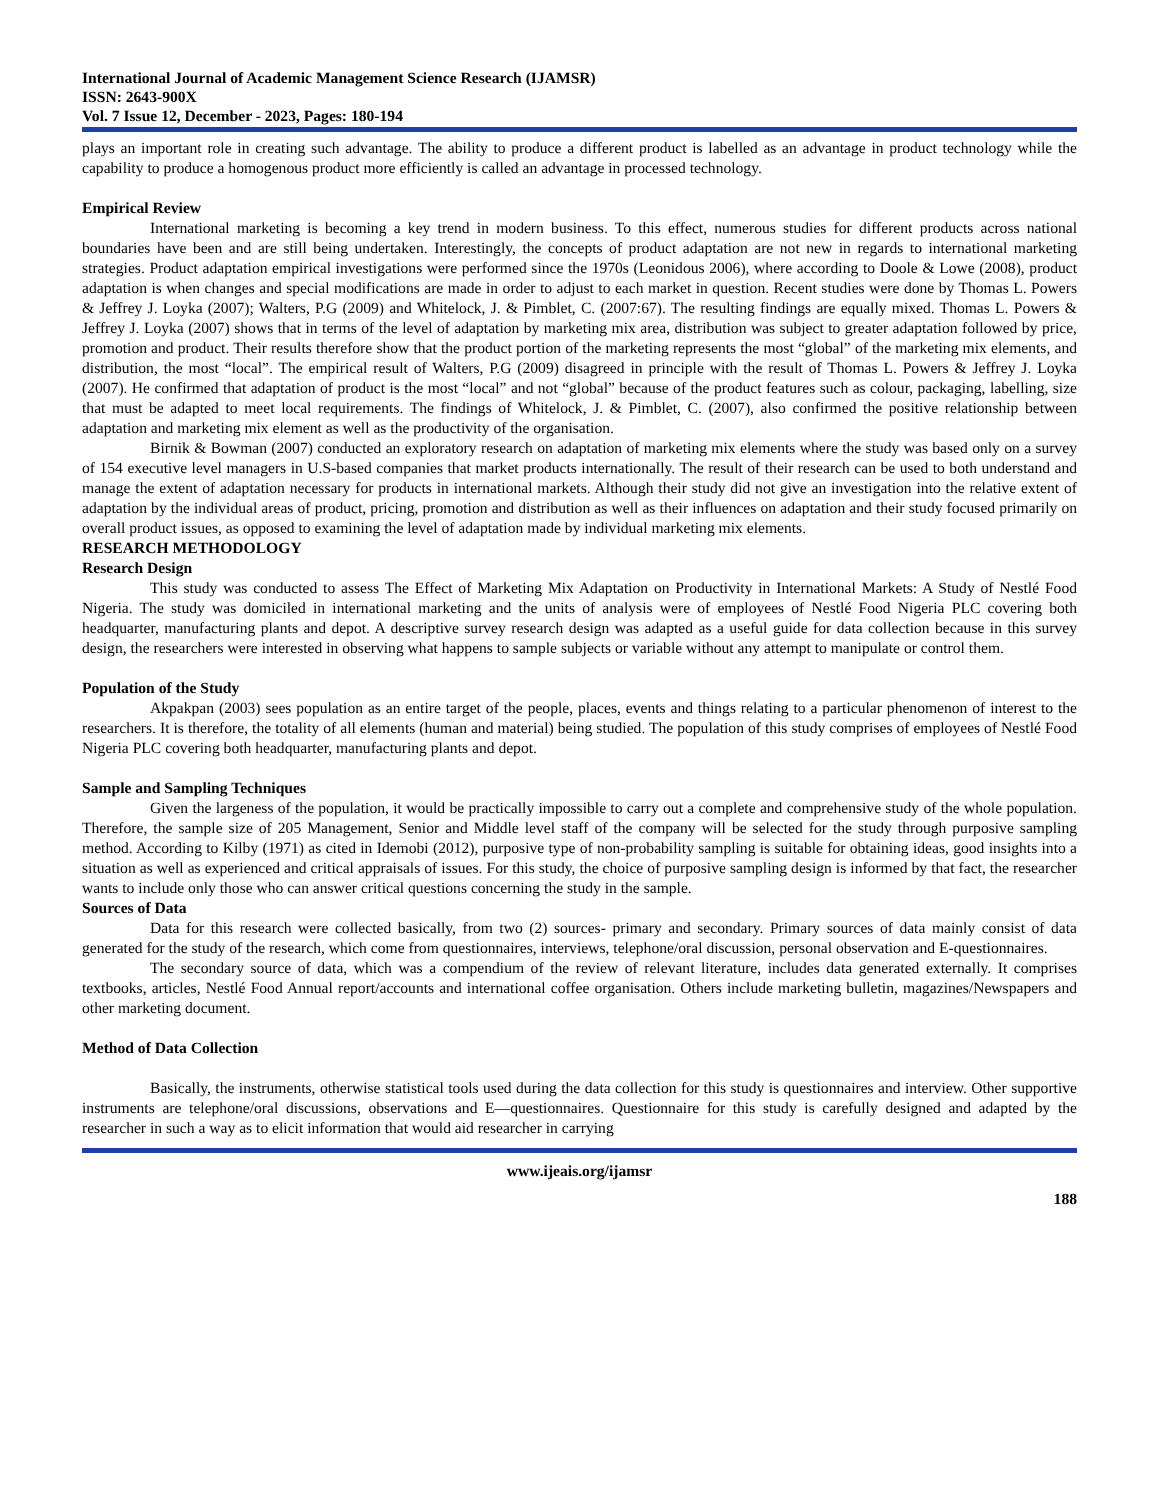International Journal of Academic Management Science Research (IJAMSR)
ISSN: 2643-900X
Vol. 7 Issue 12, December - 2023, Pages: 180-194
plays an important role in creating such advantage. The ability to produce a different product is labelled as an advantage in product technology while the capability to produce a homogenous product more efficiently is called an advantage in processed technology.
Empirical Review
International marketing is becoming a key trend in modern business. To this effect, numerous studies for different products across national boundaries have been and are still being undertaken. Interestingly, the concepts of product adaptation are not new in regards to international marketing strategies. Product adaptation empirical investigations were performed since the 1970s (Leonidous 2006), where according to Doole & Lowe (2008), product adaptation is when changes and special modifications are made in order to adjust to each market in question. Recent studies were done by Thomas L. Powers & Jeffrey J. Loyka (2007); Walters, P.G (2009) and Whitelock, J. & Pimblet, C. (2007:67). The resulting findings are equally mixed. Thomas L. Powers & Jeffrey J. Loyka (2007) shows that in terms of the level of adaptation by marketing mix area, distribution was subject to greater adaptation followed by price, promotion and product. Their results therefore show that the product portion of the marketing represents the most “global” of the marketing mix elements, and distribution, the most “local”. The empirical result of Walters, P.G (2009) disagreed in principle with the result of Thomas L. Powers & Jeffrey J. Loyka (2007). He confirmed that adaptation of product is the most “local” and not “global” because of the product features such as colour, packaging, labelling, size that must be adapted to meet local requirements. The findings of Whitelock, J. & Pimblet, C. (2007), also confirmed the positive relationship between adaptation and marketing mix element as well as the productivity of the organisation.
Birnik & Bowman (2007) conducted an exploratory research on adaptation of marketing mix elements where the study was based only on a survey of 154 executive level managers in U.S-based companies that market products internationally. The result of their research can be used to both understand and manage the extent of adaptation necessary for products in international markets. Although their study did not give an investigation into the relative extent of adaptation by the individual areas of product, pricing, promotion and distribution as well as their influences on adaptation and their study focused primarily on overall product issues, as opposed to examining the level of adaptation made by individual marketing mix elements.
RESEARCH METHODOLOGY
Research Design
This study was conducted to assess The Effect of Marketing Mix Adaptation on Productivity in International Markets: A Study of Nestlé Food Nigeria. The study was domiciled in international marketing and the units of analysis were of employees of Nestlé Food Nigeria PLC covering both headquarter, manufacturing plants and depot. A descriptive survey research design was adapted as a useful guide for data collection because in this survey design, the researchers were interested in observing what happens to sample subjects or variable without any attempt to manipulate or control them.
Population of the Study
Akpakpan (2003) sees population as an entire target of the people, places, events and things relating to a particular phenomenon of interest to the researchers. It is therefore, the totality of all elements (human and material) being studied. The population of this study comprises of employees of Nestlé Food Nigeria PLC covering both headquarter, manufacturing plants and depot.
Sample and Sampling Techniques
Given the largeness of the population, it would be practically impossible to carry out a complete and comprehensive study of the whole population. Therefore, the sample size of 205 Management, Senior and Middle level staff of the company will be selected for the study through purposive sampling method. According to Kilby (1971) as cited in Idemobi (2012), purposive type of non-probability sampling is suitable for obtaining ideas, good insights into a situation as well as experienced and critical appraisals of issues. For this study, the choice of purposive sampling design is informed by that fact, the researcher wants to include only those who can answer critical questions concerning the study in the sample.
Sources of Data
Data for this research were collected basically, from two (2) sources- primary and secondary. Primary sources of data mainly consist of data generated for the study of the research, which come from questionnaires, interviews, telephone/oral discussion, personal observation and E-questionnaires.
The secondary source of data, which was a compendium of the review of relevant literature, includes data generated externally. It comprises textbooks, articles, Nestlé Food Annual report/accounts and international coffee organisation. Others include marketing bulletin, magazines/Newspapers and other marketing document.
Method of Data Collection
Basically, the instruments, otherwise statistical tools used during the data collection for this study is questionnaires and interview. Other supportive instruments are telephone/oral discussions, observations and E—questionnaires. Questionnaire for this study is carefully designed and adapted by the researcher in such a way as to elicit information that would aid researcher in carrying
www.ijeais.org/ijamsr
188